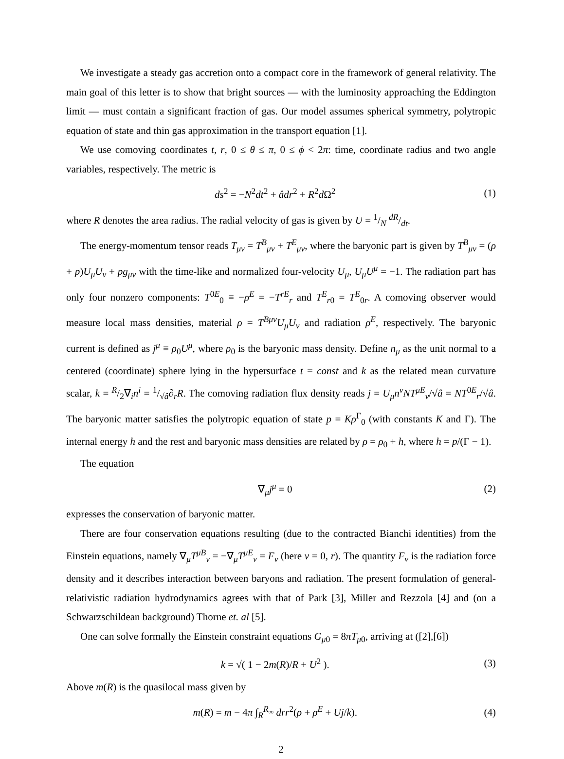We investigate a steady gas accretion onto a compact core in the framework of general relativity. The main goal of this letter is to show that bright sources — with the luminosity approaching the Eddington limit — must contain a significant fraction of gas. Our model assumes spherical symmetry, polytropic equation of state and thin gas approximation in the transport equation [1].
We use comoving coordinates t, r, 0 ≤ θ ≤ π, 0 ≤ ϕ < 2π: time, coordinate radius and two angle variables, respectively. The metric is
ds<sup>2</sup> = −N<sup>2</sup>dt<sup>2</sup> + âdr<sup>2</sup> + R<sup>2</sup>d Ω<sup>2</sup> (1)
where R denotes the area radius. The radial velocity of gas is given by U = 1/N dR/dt.
The energy-momentum tensor reads T<sub>μν</sub> = T<sup>B</sup><sub>μν</sub> + T<sup>E</sup><sub>μν</sub>, where the baryonic part is given by T<sup>B</sup><sub>μν</sub> = (ρ + p)U<sub>μ</sub>U<sub>ν</sub> + pg<sub>μν</sub> with the time-like and normalized four-velocity U<sub>μ</sub>, U<sub>μ</sub>U<sup>μ</sup> = −1. The radiation part has only four nonzero components: T<sup>0E</sup><sub>0</sub> ≡ −ρ<sup>E</sup> = −T<sup>rE</sup><sub>r</sub> and T<sup>E</sup><sub>r0</sub> = T<sup>E</sup><sub>0r</sub>. A comoving observer would measure local mass densities, material ρ = T<sup>Bμν</sup>U<sub>μ</sub>U<sub>ν</sub> and radiation ρ<sup>E</sup>, respectively. The baryonic current is defined as j<sup>μ</sup> ≡ ρ<sub>0</sub>U<sup>μ</sup>, where ρ<sub>0</sub> is the baryonic mass density. Define n<sub>μ</sub> as the unit normal to a centered (coordinate) sphere lying in the hypersurface t = const and k as the related mean curvature scalar, k = R/2∇<sub>i</sub>n<sup>i</sup> = 1/√â∂<sub>r</sub>R. The comoving radiation flux density reads j = U<sub>μ</sub>n<sup>ν</sup>NT<sup>μE</sup><sub>ν</sub>/√â = NT<sup>0E</sup><sub>r</sub>/√â. The baryonic matter satisfies the polytropic equation of state p = Kρ<sup>Γ</sup><sub>0</sub> (with constants K and Γ). The internal energy h and the rest and baryonic mass densities are related by ρ = ρ<sub>0</sub> + h, where h = p/(Γ − 1).
The equation
∇<sub>μ</sub>j<sup>μ</sup> = 0 (2)
expresses the conservation of baryonic matter.
There are four conservation equations resulting (due to the contracted Bianchi identities) from the Einstein equations, namely ∇<sub>μ</sub>T<sup>μB</sup><sub>ν</sub> = −∇<sub>μ</sub>T<sup>μE</sup><sub>ν</sub> = F<sub>ν</sub> (here ν = 0, r). The quantity F<sub>ν</sub> is the radiation force density and it describes interaction between baryons and radiation. The present formulation of general-relativistic radiation hydrodynamics agrees with that of Park [3], Miller and Rezzola [4] and (on a Schwarzschildean background) Thorne et. al [5].
One can solve formally the Einstein constraint equations G<sub>μ0</sub> = 8πT<sub>μ0</sub>, arriving at ([2],[6])
k = √( 1 − 2m(R)/R + U<sup>2</sup> ). (3)
Above m(R) is the quasilocal mass given by
m(R) = m − 4π ∫<sub>R</sub><sup>R<sub>∞</sub></sup> drr<sup>2</sup>(ρ + ρ<sup>E</sup> + Uj/k). (4)
2